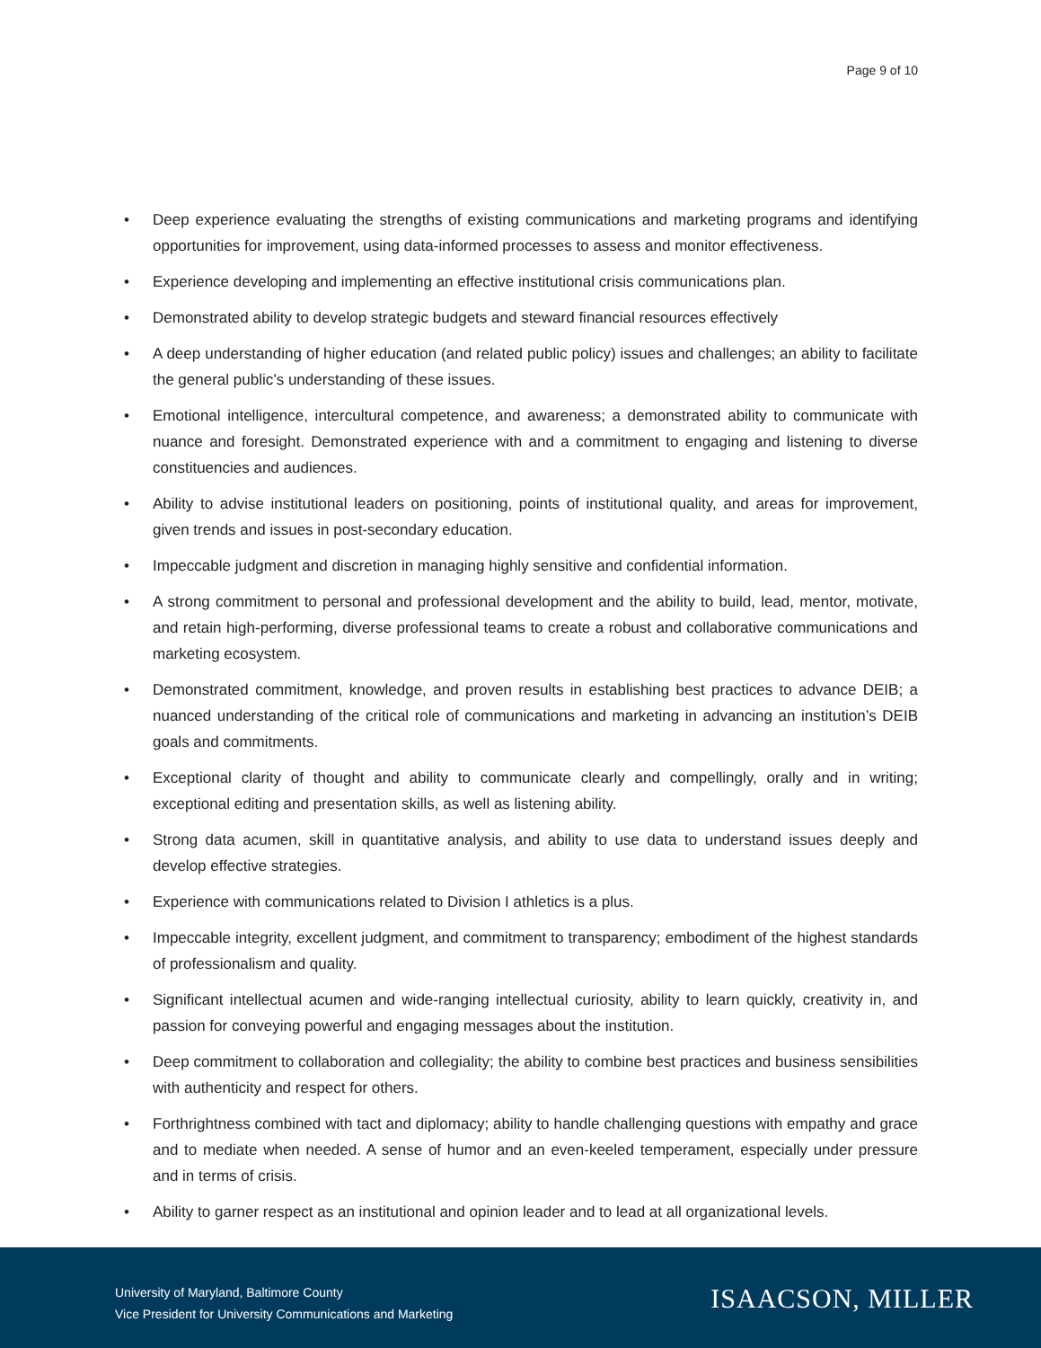Page 9 of 10
• Deep experience evaluating the strengths of existing communications and marketing programs and identifying opportunities for improvement, using data-informed processes to assess and monitor effectiveness.
• Experience developing and implementing an effective institutional crisis communications plan.
• Demonstrated ability to develop strategic budgets and steward financial resources effectively
• A deep understanding of higher education (and related public policy) issues and challenges; an ability to facilitate the general public’s understanding of these issues.
• Emotional intelligence, intercultural competence, and awareness; a demonstrated ability to communicate with nuance and foresight. Demonstrated experience with and a commitment to engaging and listening to diverse constituencies and audiences.
• Ability to advise institutional leaders on positioning, points of institutional quality, and areas for improvement, given trends and issues in post-secondary education.
• Impeccable judgment and discretion in managing highly sensitive and confidential information.
• A strong commitment to personal and professional development and the ability to build, lead, mentor, motivate, and retain high-performing, diverse professional teams to create a robust and collaborative communications and marketing ecosystem.
• Demonstrated commitment, knowledge, and proven results in establishing best practices to advance DEIB; a nuanced understanding of the critical role of communications and marketing in advancing an institution’s DEIB goals and commitments.
• Exceptional clarity of thought and ability to communicate clearly and compellingly, orally and in writing; exceptional editing and presentation skills, as well as listening ability.
• Strong data acumen, skill in quantitative analysis, and ability to use data to understand issues deeply and develop effective strategies.
• Experience with communications related to Division I athletics is a plus.
• Impeccable integrity, excellent judgment, and commitment to transparency; embodiment of the highest standards of professionalism and quality.
• Significant intellectual acumen and wide-ranging intellectual curiosity, ability to learn quickly, creativity in, and passion for conveying powerful and engaging messages about the institution.
• Deep commitment to collaboration and collegiality; the ability to combine best practices and business sensibilities with authenticity and respect for others.
• Forthrightness combined with tact and diplomacy; ability to handle challenging questions with empathy and grace and to mediate when needed. A sense of humor and an even-keeled temperament, especially under pressure and in terms of crisis.
• Ability to garner respect as an institutional and opinion leader and to lead at all organizational levels.
University of Maryland, Baltimore County
Vice President for University Communications and Marketing
ISAACSON, MILLER